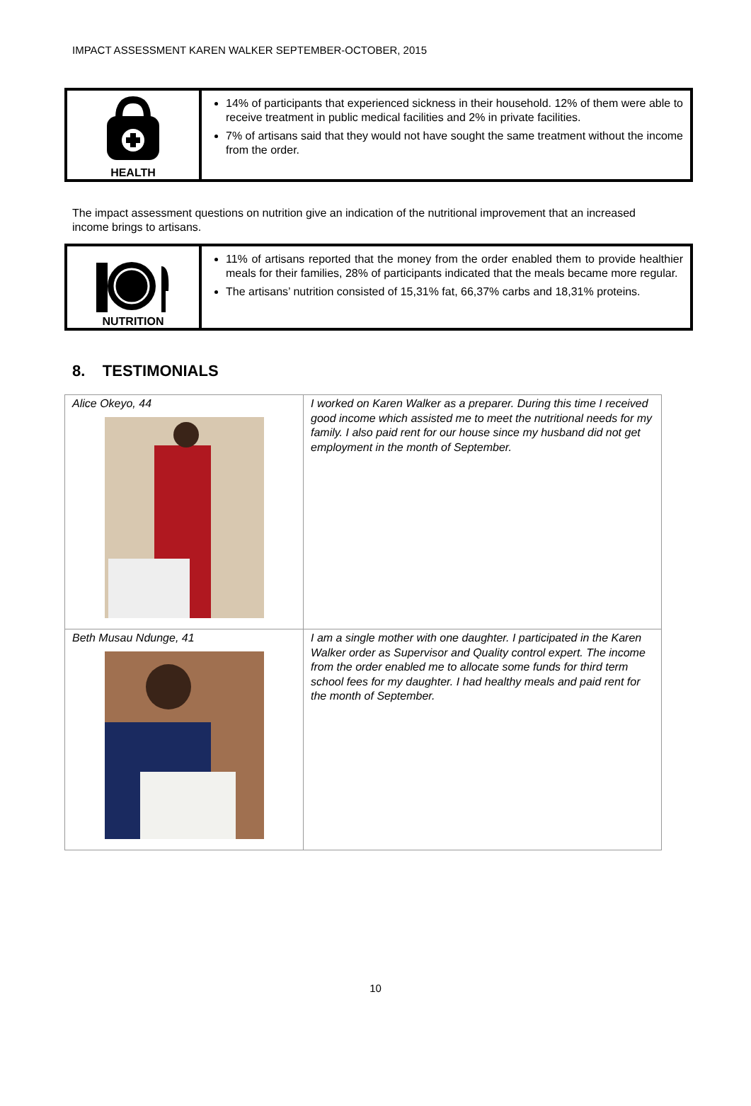IMPACT ASSESSMENT KAREN WALKER SEPTEMBER-OCTOBER, 2015
HEALTH
14% of participants that experienced sickness in their household. 12% of them were able to receive treatment in public medical facilities and 2% in private facilities.
7% of artisans said that they would not have sought the same treatment without the income from the order.
The impact assessment questions on nutrition give an indication of the nutritional improvement that an increased income brings to artisans.
NUTRITION
11% of artisans reported that the money from the order enabled them to provide healthier meals for their families, 28% of participants indicated that the meals became more regular.
The artisans’ nutrition consisted of 15,31% fat, 66,37% carbs and 18,31% proteins.
8. TESTIMONIALS
| Alice Okeyo, 44 | I worked on Karen Walker as a preparer. During this time I received good income which assisted me to meet the nutritional needs for my family. I also paid rent for our house since my husband did not get employment in the month of September. |
| Beth Musau Ndunge, 41 | I am a single mother with one daughter. I participated in the Karen Walker order as Supervisor and Quality control expert. The income from the order enabled me to allocate some funds for third term school fees for my daughter. I had healthy meals and paid rent for the month of September. |
10